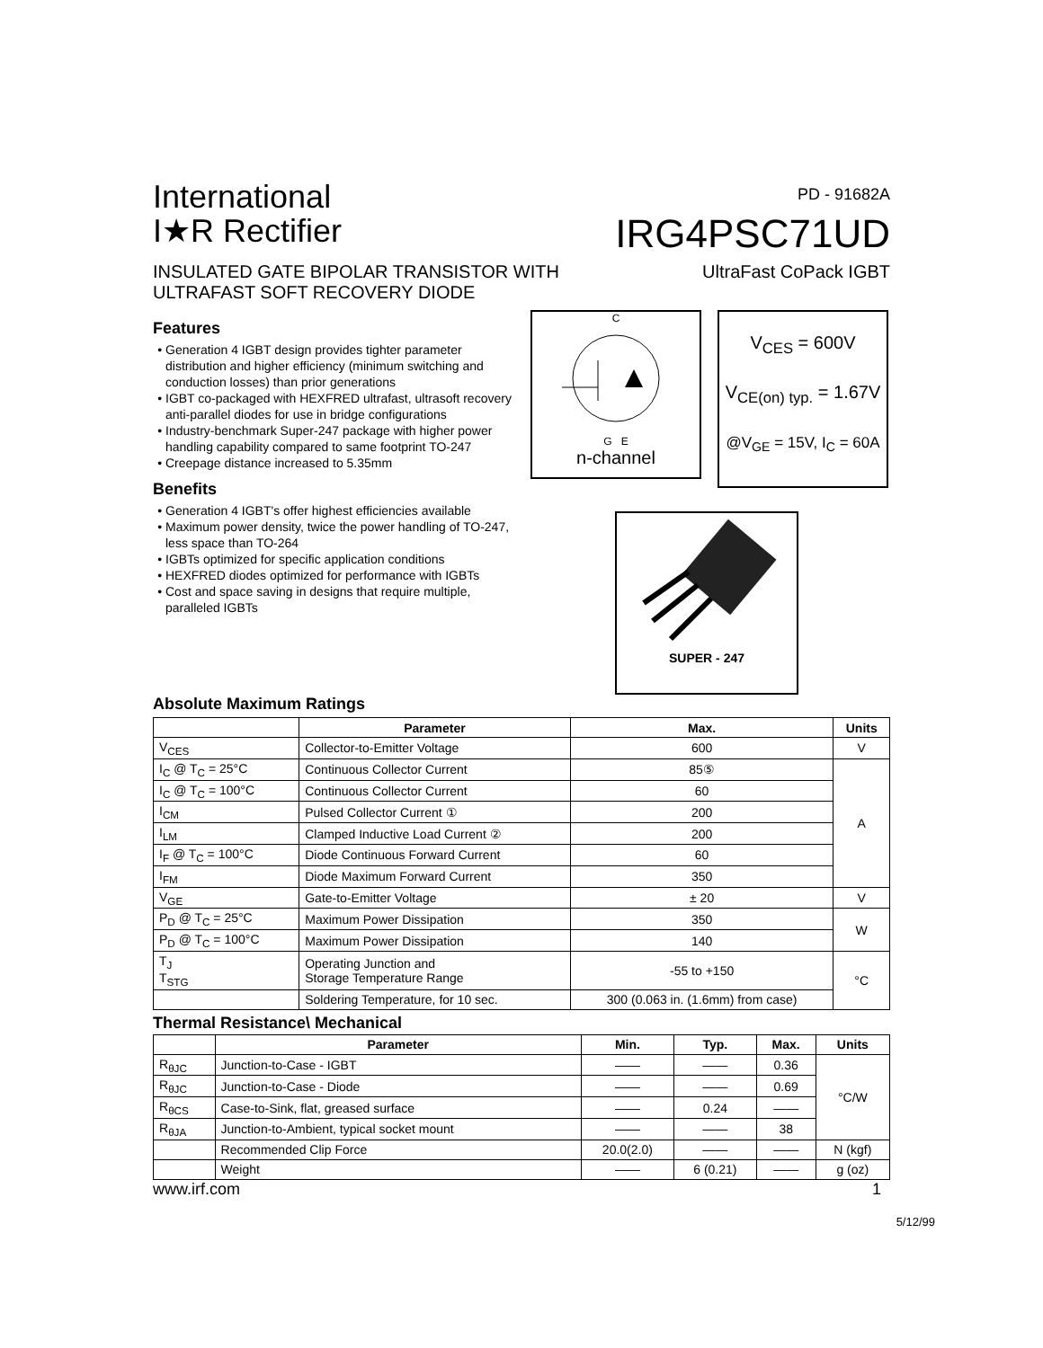International
I★R Rectifier
PD - 91682A
IRG4PSC71UD
INSULATED GATE BIPOLAR TRANSISTOR WITH
ULTRAFAST SOFT RECOVERY DIODE
UltraFast CoPack IGBT
Features
Generation 4 IGBT design provides tighter parameter distribution and higher efficiency (minimum switching and conduction losses) than prior generations
IGBT co-packaged with HEXFRED ultrafast, ultrasoft recovery anti-parallel diodes for use in bridge configurations
Industry-benchmark Super-247 package with higher power handling capability compared to same footprint TO-247
Creepage distance increased to 5.35mm
Benefits
Generation 4 IGBT's offer highest efficiencies available
Maximum power density, twice the power handling of TO-247, less space than TO-264
IGBTs optimized for specific application conditions
HEXFRED diodes optimized for performance with IGBTs
Cost and space saving in designs that require multiple, paralleled IGBTs
C
G E
n-channel
V<sub>CES</sub> = 600V
V<sub>CE(on) typ.</sub> = 1.67V
@V<sub>GE</sub> = 15V, I<sub>C</sub> = 60A
SUPER - 247
Absolute Maximum Ratings
| | Parameter | Max. | Units |
| --- | --- | --- | --- |
| V<sub>CES</sub> | Collector-to-Emitter Voltage | 600 | V |
| I<sub>C</sub> @ T<sub>C</sub> = 25°C | Continuous Collector Current | 85⑤ | A |
| I<sub>C</sub> @ T<sub>C</sub> = 100°C | Continuous Collector Current | 60 | |
| I<sub>CM</sub> | Pulsed Collector Current ① | 200 | |
| I<sub>LM</sub> | Clamped Inductive Load Current ② | 200 | |
| I<sub>F</sub> @ T<sub>C</sub> = 100°C | Diode Continuous Forward Current | 60 | |
| I<sub>FM</sub> | Diode Maximum Forward Current | 350 | |
| V<sub>GE</sub> | Gate-to-Emitter Voltage | ± 20 | V |
| P<sub>D</sub> @ T<sub>C</sub> = 25°C | Maximum Power Dissipation | 350 | W |
| P<sub>D</sub> @ T<sub>C</sub> = 100°C | Maximum Power Dissipation | 140 | |
| T<sub>J</sub> T<sub>STG</sub> | Operating Junction and Storage Temperature Range | -55 to +150 | °C |
| | Soldering Temperature, for 10 sec. | 300 (0.063 in. (1.6mm) from case) | |
Thermal Resistance\ Mechanical
| | Parameter | Min. | Typ. | Max. | Units |
| --- | --- | --- | --- | --- | --- |
| R<sub>θJC</sub> | Junction-to-Case - IGBT | —— | —— | 0.36 | °C/W |
| R<sub>θJC</sub> | Junction-to-Case - Diode | —— | —— | 0.69 | |
| R<sub>θCS</sub> | Case-to-Sink, flat, greased surface | —— | 0.24 | —— | |
| R<sub>θJA</sub> | Junction-to-Ambient, typical socket mount | —— | —— | 38 | |
| | Recommended Clip Force | 20.0(2.0) | —— | —— | N (kgf) |
| | Weight | —— | 6 (0.21) | —— | g (oz) |
www.irf.com 1
5/12/99